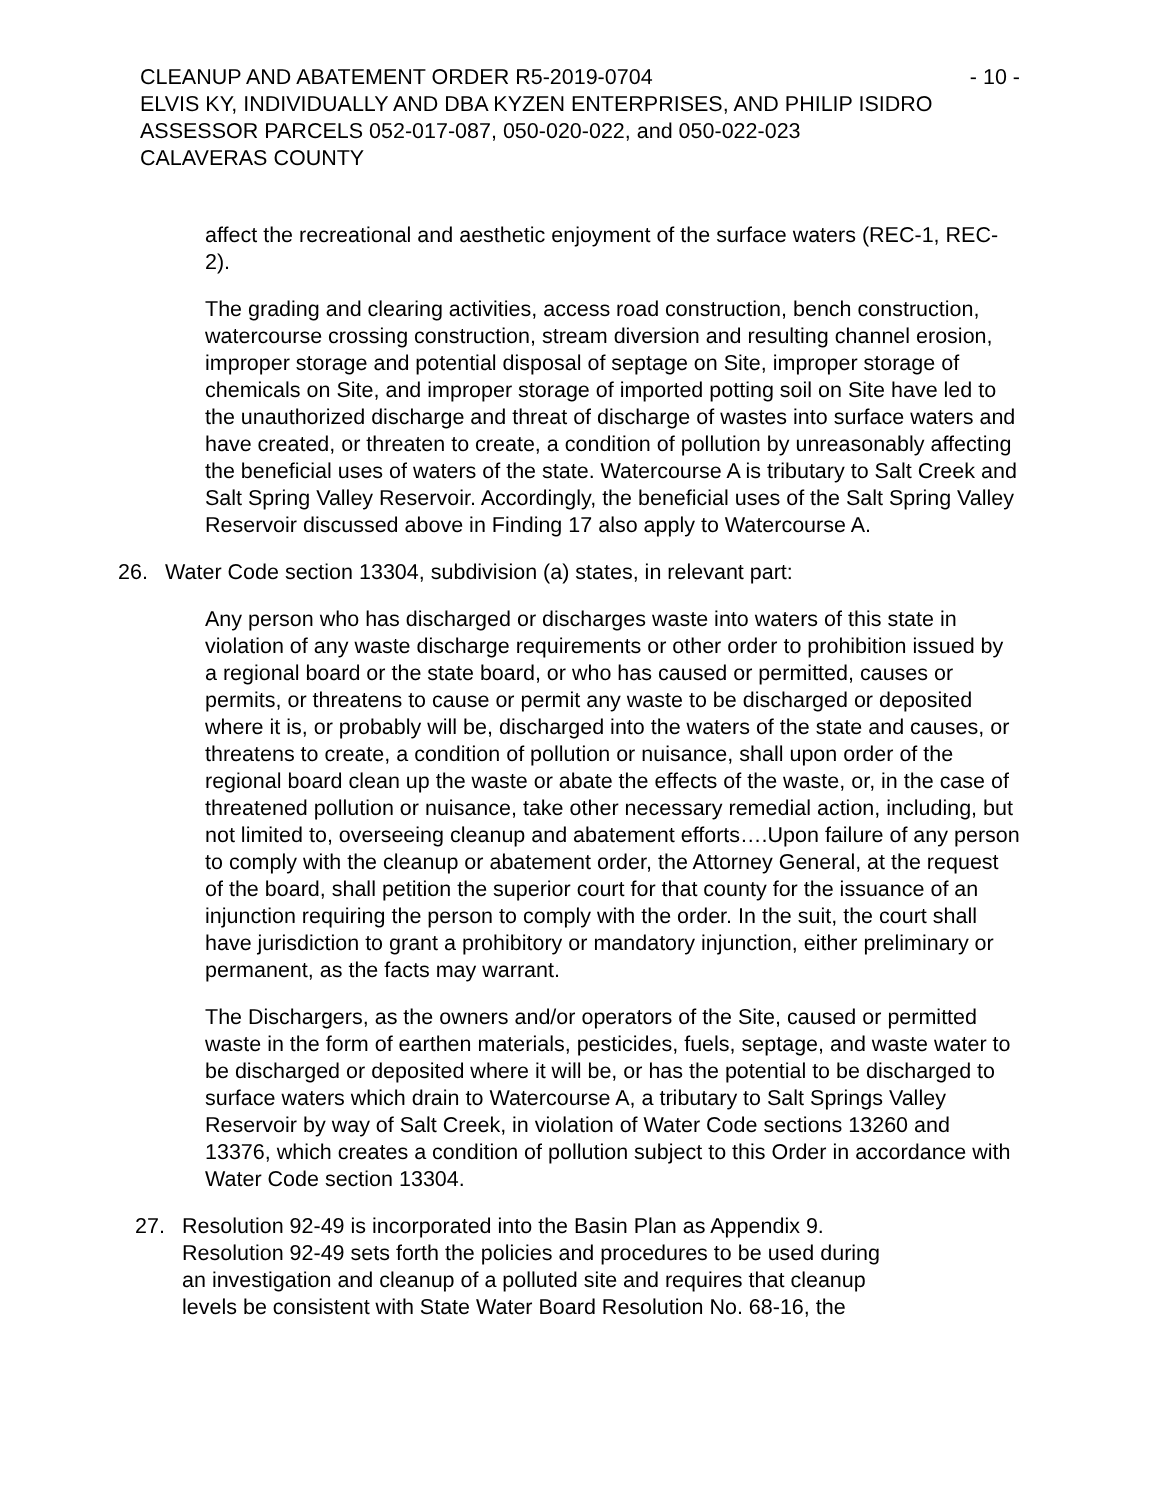CLEANUP AND ABATEMENT ORDER R5-2019-0704 - 10 -
ELVIS KY, INDIVIDUALLY AND DBA KYZEN ENTERPRISES, AND PHILIP ISIDRO
ASSESSOR PARCELS 052-017-087, 050-020-022, and 050-022-023
CALAVERAS COUNTY
affect the recreational and aesthetic enjoyment of the surface waters (REC-1, REC-2).
The grading and clearing activities, access road construction, bench construction, watercourse crossing construction, stream diversion and resulting channel erosion, improper storage and potential disposal of septage on Site, improper storage of chemicals on Site, and improper storage of imported potting soil on Site have led to the unauthorized discharge and threat of discharge of wastes into surface waters and have created, or threaten to create, a condition of pollution by unreasonably affecting the beneficial uses of waters of the state. Watercourse A is tributary to Salt Creek and Salt Spring Valley Reservoir. Accordingly, the beneficial uses of the Salt Spring Valley Reservoir discussed above in Finding 17 also apply to Watercourse A.
26. Water Code section 13304, subdivision (a) states, in relevant part:
Any person who has discharged or discharges waste into waters of this state in violation of any waste discharge requirements or other order to prohibition issued by a regional board or the state board, or who has caused or permitted, causes or permits, or threatens to cause or permit any waste to be discharged or deposited where it is, or probably will be, discharged into the waters of the state and causes, or threatens to create, a condition of pollution or nuisance, shall upon order of the regional board clean up the waste or abate the effects of the waste, or, in the case of threatened pollution or nuisance, take other necessary remedial action, including, but not limited to, overseeing cleanup and abatement efforts….Upon failure of any person to comply with the cleanup or abatement order, the Attorney General, at the request of the board, shall petition the superior court for that county for the issuance of an injunction requiring the person to comply with the order. In the suit, the court shall have jurisdiction to grant a prohibitory or mandatory injunction, either preliminary or permanent, as the facts may warrant.
The Dischargers, as the owners and/or operators of the Site, caused or permitted waste in the form of earthen materials, pesticides, fuels, septage, and waste water to be discharged or deposited where it will be, or has the potential to be discharged to surface waters which drain to Watercourse A, a tributary to Salt Springs Valley Reservoir by way of Salt Creek, in violation of Water Code sections 13260 and 13376, which creates a condition of pollution subject to this Order in accordance with Water Code section 13304.
27. Resolution 92-49 is incorporated into the Basin Plan as Appendix 9. Resolution 92-49 sets forth the policies and procedures to be used during an investigation and cleanup of a polluted site and requires that cleanup levels be consistent with State Water Board Resolution No. 68-16, the